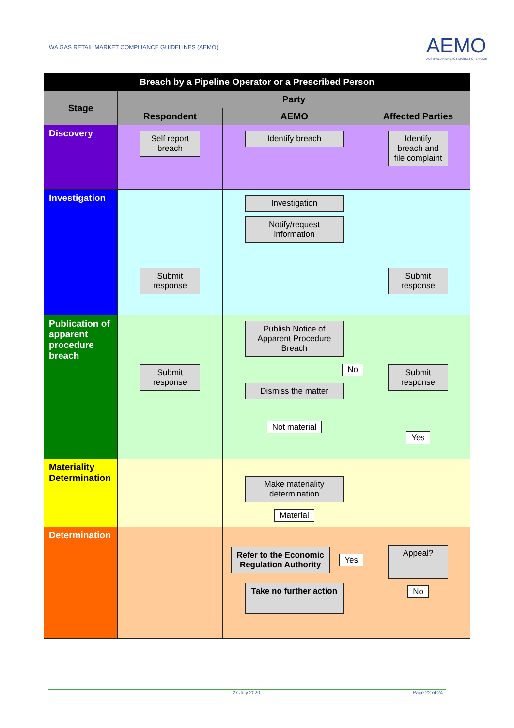WA GAS RETAIL MARKET COMPLIANCE GUIDELINES (AEMO)
AEMO
AUSTRALIAN ENERGY MARKET OPERATOR
| Breach by a Pipeline Operator or a Prescribed Person | | | |
| --- | --- | --- | --- |
| Stage | Party | | |
| | Respondent | AEMO | Affected Parties |
| Discovery | Self report breach | Identify breach | Identify breach and file complaint |
| Investigation | Submit response | Investigation Notify/request information | Submit response |
| Publication of apparent procedure breach | Submit response | Publish Notice of Apparent Procedure Breach No Dismiss the matter Not material | Submit response Yes |
| Materiality Determination | | Make materiality determination Material | |
| Determination | | Refer to the Economic Regulation Authority Yes Take no further action | Appeal? No |
27 July 2020 Page 22 of 24